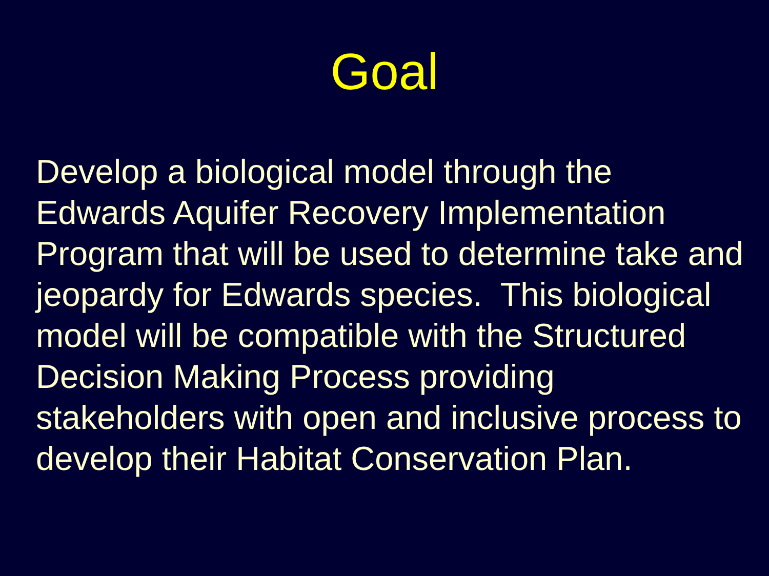Goal
Develop a biological model through the
Edwards Aquifer Recovery Implementation
Program that will be used to determine take and
jeopardy for Edwards species. This biological
model will be compatible with the Structured
Decision Making Process providing
stakeholders with open and inclusive process to
develop their Habitat Conservation Plan.